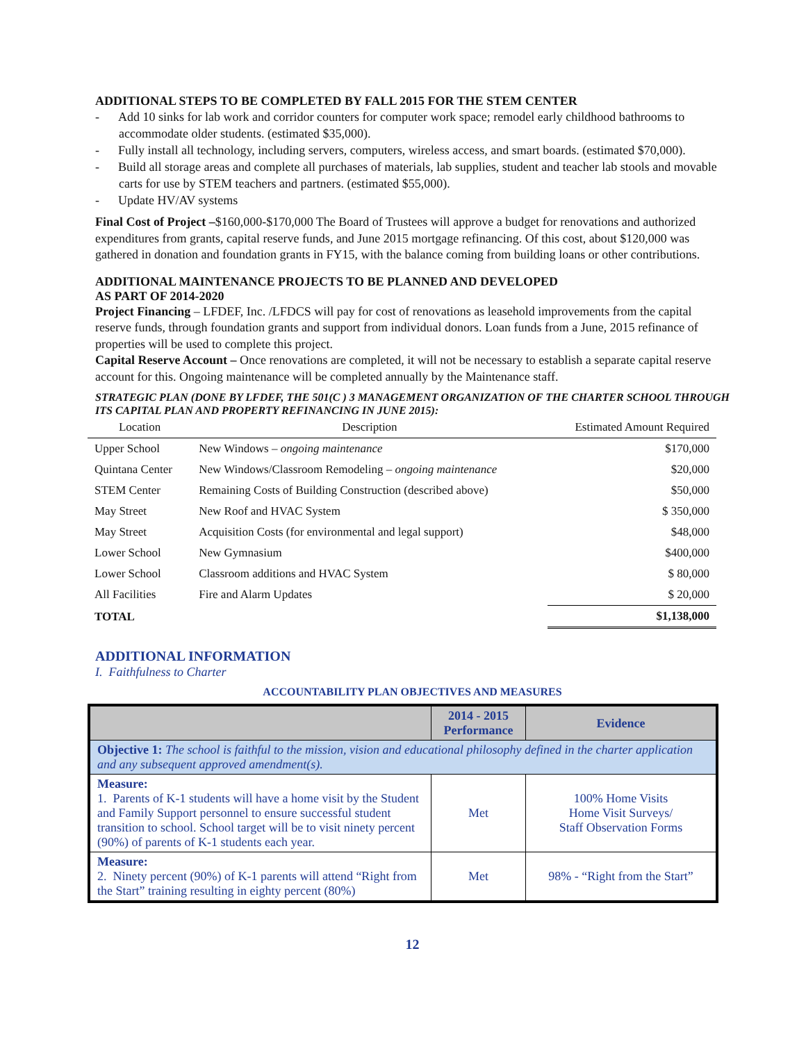ADDITIONAL STEPS TO BE COMPLETED BY FALL 2015 FOR THE STEM CENTER
- Add 10 sinks for lab work and corridor counters for computer work space; remodel early childhood bathrooms to accommodate older students. (estimated $35,000).
- Fully install all technology, including servers, computers, wireless access, and smart boards. (estimated $70,000).
- Build all storage areas and complete all purchases of materials, lab supplies, student and teacher lab stools and movable carts for use by STEM teachers and partners. (estimated $55,000).
- Update HV/AV systems
Final Cost of Project –$160,000-$170,000 The Board of Trustees will approve a budget for renovations and authorized expenditures from grants, capital reserve funds, and June 2015 mortgage refinancing. Of this cost, about $120,000 was gathered in donation and foundation grants in FY15, with the balance coming from building loans or other contributions.
ADDITIONAL MAINTENANCE PROJECTS TO BE PLANNED AND DEVELOPED
AS PART OF 2014-2020
Project Financing – LFDEF, Inc. /LFDCS will pay for cost of renovations as leasehold improvements from the capital reserve funds, through foundation grants and support from individual donors. Loan funds from a June, 2015 refinance of properties will be used to complete this project.
Capital Reserve Account – Once renovations are completed, it will not be necessary to establish a separate capital reserve account for this. Ongoing maintenance will be completed annually by the Maintenance staff.
STRATEGIC PLAN (DONE BY LFDEF, THE 501(C ) 3 MANAGEMENT ORGANIZATION OF THE CHARTER SCHOOL THROUGH ITS CAPITAL PLAN AND PROPERTY REFINANCING IN JUNE 2015):
| Location | Description | Estimated Amount Required |
| --- | --- | --- |
| Upper School | New Windows – ongoing maintenance | $170,000 |
| Quintana Center | New Windows/Classroom Remodeling – ongoing maintenance | $20,000 |
| STEM Center | Remaining Costs of Building Construction (described above) | $50,000 |
| May Street | New Roof and HVAC System | $ 350,000 |
| May Street | Acquisition Costs (for environmental and legal support) | $48,000 |
| Lower School | New Gymnasium | $400,000 |
| Lower School | Classroom additions and HVAC System | $ 80,000 |
| All Facilities | Fire and Alarm Updates | $ 20,000 |
| TOTAL | | $1,138,000 |
ADDITIONAL INFORMATION
I. Faithfulness to Charter
ACCOUNTABILITY PLAN OBJECTIVES AND MEASURES
| | 2014 - 2015 Performance | Evidence |
| --- | --- | --- |
| Objective 1: The school is faithful to the mission, vision and educational philosophy defined in the charter application and any subsequent approved amendment(s). | | |
| Measure: 1. Parents of K-1 students will have a home visit by the Student and Family Support personnel to ensure successful student transition to school. School target will be to visit ninety percent (90%) of parents of K-1 students each year. | Met | 100% Home Visits Home Visit Surveys/ Staff Observation Forms |
| Measure: 2. Ninety percent (90%) of K-1 parents will attend “Right from the Start” training resulting in eighty percent (80%) | Met | 98% - “Right from the Start” |
12